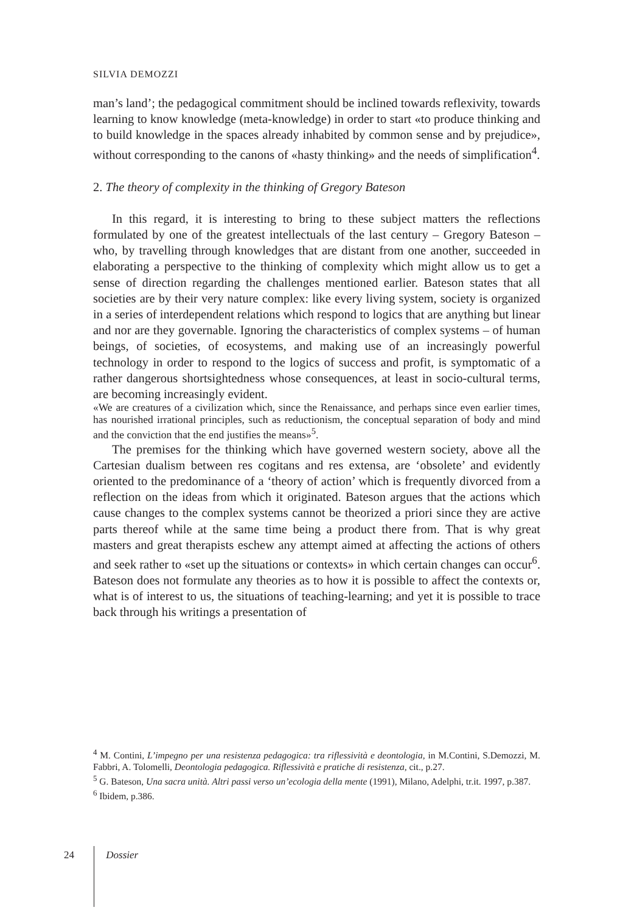SILVIA DEMOZZI
man’s land’; the pedagogical commitment should be inclined towards reflexivity, towards learning to know knowledge (meta-knowledge) in order to start «to produce thinking and to build knowledge in the spaces already inhabited by common sense and by prejudice», without corresponding to the canons of «hasty thinking» and the needs of simplification<sup>4</sup>.
2. The theory of complexity in the thinking of Gregory Bateson
In this regard, it is interesting to bring to these subject matters the reflections formulated by one of the greatest intellectuals of the last century – Gregory Bateson – who, by travelling through knowledges that are distant from one another, succeeded in elaborating a perspective to the thinking of complexity which might allow us to get a sense of direction regarding the challenges mentioned earlier. Bateson states that all societies are by their very nature complex: like every living system, society is organized in a series of interdependent relations which respond to logics that are anything but linear and nor are they governable. Ignoring the characteristics of complex systems – of human beings, of societies, of ecosystems, and making use of an increasingly powerful technology in order to respond to the logics of success and profit, is symptomatic of a rather dangerous shortsightedness whose consequences, at least in socio-cultural terms, are becoming increasingly evident.
«We are creatures of a civilization which, since the Renaissance, and perhaps since even earlier times, has nourished irrational principles, such as reductionism, the conceptual separation of body and mind and the conviction that the end justifies the means»<sup>5</sup>.
The premises for the thinking which have governed western society, above all the Cartesian dualism between res cogitans and res extensa, are ‘obsolete’ and evidently oriented to the predominance of a ‘theory of action’ which is frequently divorced from a reflection on the ideas from which it originated. Bateson argues that the actions which cause changes to the complex systems cannot be theorized a priori since they are active parts thereof while at the same time being a product there from. That is why great masters and great therapists eschew any attempt aimed at affecting the actions of others and seek rather to «set up the situations or contexts» in which certain changes can occur<sup>6</sup>. Bateson does not formulate any theories as to how it is possible to affect the contexts or, what is of interest to us, the situations of teaching-learning; and yet it is possible to trace back through his writings a presentation of
<sup>4</sup> M. Contini, L’impegno per una resistenza pedagogica: tra riflessività e deontologia, in M.Contini, S.Demozzi, M. Fabbri, A. Tolomelli, Deontologia pedagogica. Riflessività e pratiche di resistenza, cit., p.27.
<sup>5</sup> G. Bateson, Una sacra unità. Altri passi verso un’ecologia della mente (1991), Milano, Adelphi, tr.it. 1997, p.387.
<sup>6</sup> Ibidem, p.386.
24 Dossier